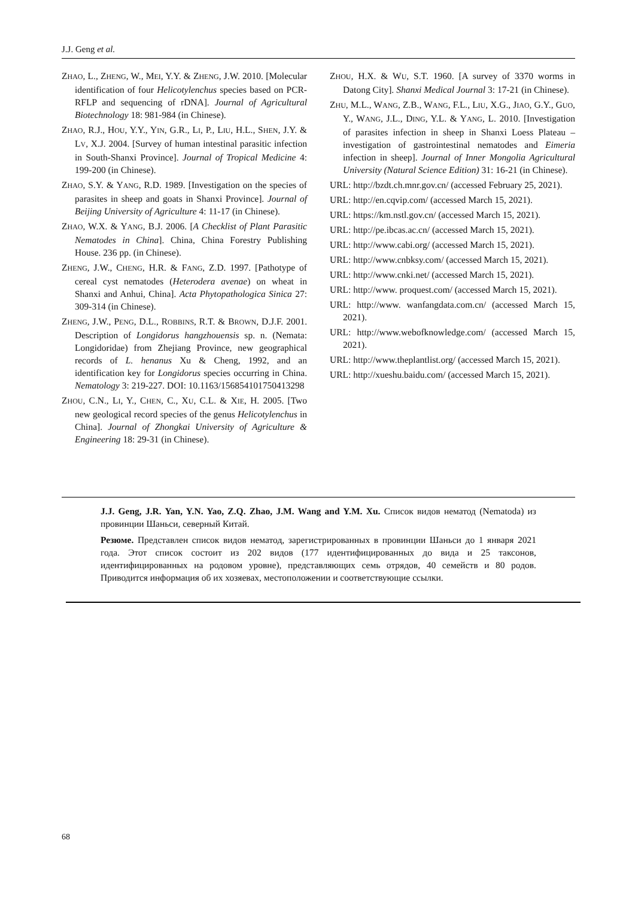J.J. Geng et al.
ZHAO, L., ZHENG, W., MEI, Y.Y. & ZHENG, J.W. 2010. [Molecular identification of four Helicotylenchus species based on PCR-RFLP and sequencing of rDNA]. Journal of Agricultural Biotechnology 18: 981-984 (in Chinese).
ZHAO, R.J., HOU, Y.Y., YIN, G.R., LI, P., LIU, H.L., SHEN, J.Y. & LV, X.J. 2004. [Survey of human intestinal parasitic infection in South-Shanxi Province]. Journal of Tropical Medicine 4: 199-200 (in Chinese).
ZHAO, S.Y. & YANG, R.D. 1989. [Investigation on the species of parasites in sheep and goats in Shanxi Province]. Journal of Beijing University of Agriculture 4: 11-17 (in Chinese).
ZHAO, W.X. & YANG, B.J. 2006. [A Checklist of Plant Parasitic Nematodes in China]. China, China Forestry Publishing House. 236 pp. (in Chinese).
ZHENG, J.W., CHENG, H.R. & FANG, Z.D. 1997. [Pathotype of cereal cyst nematodes (Heterodera avenae) on wheat in Shanxi and Anhui, China]. Acta Phytopathologica Sinica 27: 309-314 (in Chinese).
ZHENG, J.W., PENG, D.L., ROBBINS, R.T. & BROWN, D.J.F. 2001. Description of Longidorus hangzhouensis sp. n. (Nemata: Longidoridae) from Zhejiang Province, new geographical records of L. henanus Xu & Cheng, 1992, and an identification key for Longidorus species occurring in China. Nematology 3: 219-227. DOI: 10.1163/156854101750413298
ZHOU, C.N., LI, Y., CHEN, C., XU, C.L. & XIE, H. 2005. [Two new geological record species of the genus Helicotylenchus in China]. Journal of Zhongkai University of Agriculture & Engineering 18: 29-31 (in Chinese).
ZHOU, H.X. & WU, S.T. 1960. [A survey of 3370 worms in Datong City]. Shanxi Medical Journal 3: 17-21 (in Chinese).
ZHU, M.L., WANG, Z.B., WANG, F.L., LIU, X.G., JIAO, G.Y., GUO, Y., WANG, J.L., DING, Y.L. & YANG, L. 2010. [Investigation of parasites infection in sheep in Shanxi Loess Plateau – investigation of gastrointestinal nematodes and Eimeria infection in sheep]. Journal of Inner Mongolia Agricultural University (Natural Science Edition) 31: 16-21 (in Chinese).
URL: http://bzdt.ch.mnr.gov.cn/ (accessed February 25, 2021).
URL: http://en.cqvip.com/ (accessed March 15, 2021).
URL: https://km.nstl.gov.cn/ (accessed March 15, 2021).
URL: http://pe.ibcas.ac.cn/ (accessed March 15, 2021).
URL: http://www.cabi.org/ (accessed March 15, 2021).
URL: http://www.cnbksy.com/ (accessed March 15, 2021).
URL: http://www.cnki.net/ (accessed March 15, 2021).
URL: http://www. proquest.com/ (accessed March 15, 2021).
URL: http://www. wanfangdata.com.cn/ (accessed March 15, 2021).
URL: http://www.webofknowledge.com/ (accessed March 15, 2021).
URL: http://www.theplantlist.org/ (accessed March 15, 2021).
URL: http://xueshu.baidu.com/ (accessed March 15, 2021).
J.J. Geng, J.R. Yan, Y.N. Yao, Z.Q. Zhao, J.M. Wang and Y.M. Xu. Список видов нематод (Nematoda) из провинции Шаньси, северный Китай.
Резюме. Представлен список видов нематод, зарегистрированных в провинции Шаньси до 1 января 2021 года. Этот список состоит из 202 видов (177 идентифицированных до вида и 25 таксонов, идентифицированных на родовом уровне), представляющих семь отрядов, 40 семейств и 80 родов. Приводится информация об их хозяевах, местоположении и соответствующие ссылки.
68